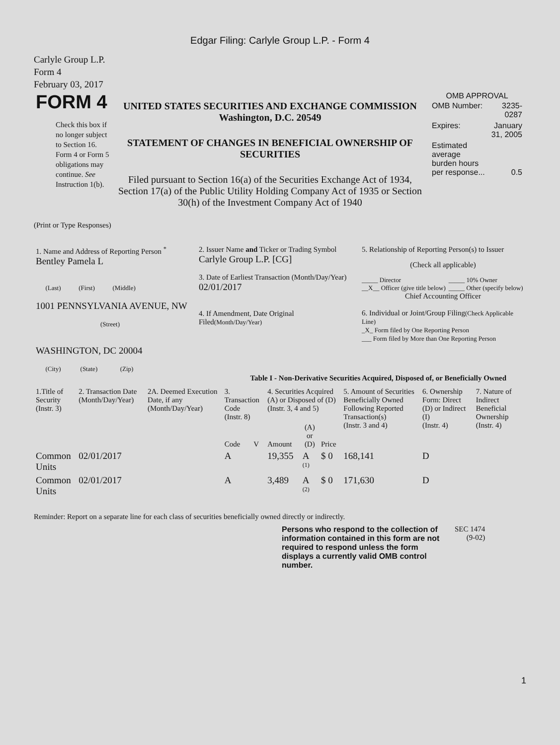Edgar Filing: Carlyle Group L.P. - Form 4
Carlyle Group L.P.
Form 4
February 03, 2017
| FORM 4 Check this box if no longer subject to Section 16. Form 4 or Form 5 obligations may continue. See Instruction 1(b). | UNITED STATES SECURITIES AND EXCHANGE COMMISSION Washington, D.C. 20549 STATEMENT OF CHANGES IN BENEFICIAL OWNERSHIP OF SECURITIES Filed pursuant to Section 16(a) of the Securities Exchange Act of 1934, Section 17(a) of the Public Utility Holding Company Act of 1935 or Section 30(h) of the Investment Company Act of 1940 | OMB APPROVAL / OMB Number: / 3235-0287 / / Expires: / January 31, 2005 / / Estimated average burden hours per response... / 0.5 / |
(Print or Type Responses)
| 1. Name and Address of Reporting Person <sup>*</sup> Bentley Pamela L (Last) (First) (Middle) 1001 PENNSYLVANIA AVENUE, NW (Street) WASHINGTON, DC 20004 (City) (State) (Zip) | 2. Issuer Name and Ticker or Trading Symbol Carlyle Group L.P. [CG] 3. Date of Earliest Transaction (Month/Day/Year) 02/01/2017 4. If Amendment, Date Original Filed (Month/Day/Year) | 5. Relationship of Reporting Person(s) to Issuer (Check all applicable) / _____ Director __X__ Officer (give title below) / _____ 10% Owner _____ Other (specify below) / Chief Accounting Officer 6. Individual or Joint/Group Filing (Check Applicable Line) _X_ Form filed by One Reporting Person ___ Form filed by More than One Reporting Person |
Table I - Non-Derivative Securities Acquired, Disposed of, or Beneficially Owned
| 1.Title of Security (Instr. 3) | 2. Transaction Date (Month/Day/Year) | 2A. Deemed Execution Date, if any (Month/Day/Year) | 3. Transaction Code (Instr. 8) | | 4. Securities Acquired (A) or Disposed of (D) (Instr. 3, 4 and 5) | | | 5. Amount of Securities Beneficially Owned Following Reported Transaction(s) (Instr. 3 and 4) | 6. Ownership Form: Direct (D) or Indirect (I) (Instr. 4) | 7. Nature of Indirect Beneficial Ownership (Instr. 4) |
| --- | --- | --- | --- | --- | --- | --- | --- | --- | --- | --- |
| | | | Code | V | Amount | (A) or (D) | Price | | | |
| Common Units | 02/01/2017 | | A | | 19,355 | A <sup>(1)</sup> | $ 0 | 168,141 | D | |
| Common Units | 02/01/2017 | | A | | 3,489 | A <sup>(2)</sup> | $ 0 | 171,630 | D | |
Reminder: Report on a separate line for each class of securities beneficially owned directly or indirectly.
| Persons who respond to the collection of information contained in this form are not required to respond unless the form displays a currently valid OMB control number. | SEC 1474 (9-02) |
1